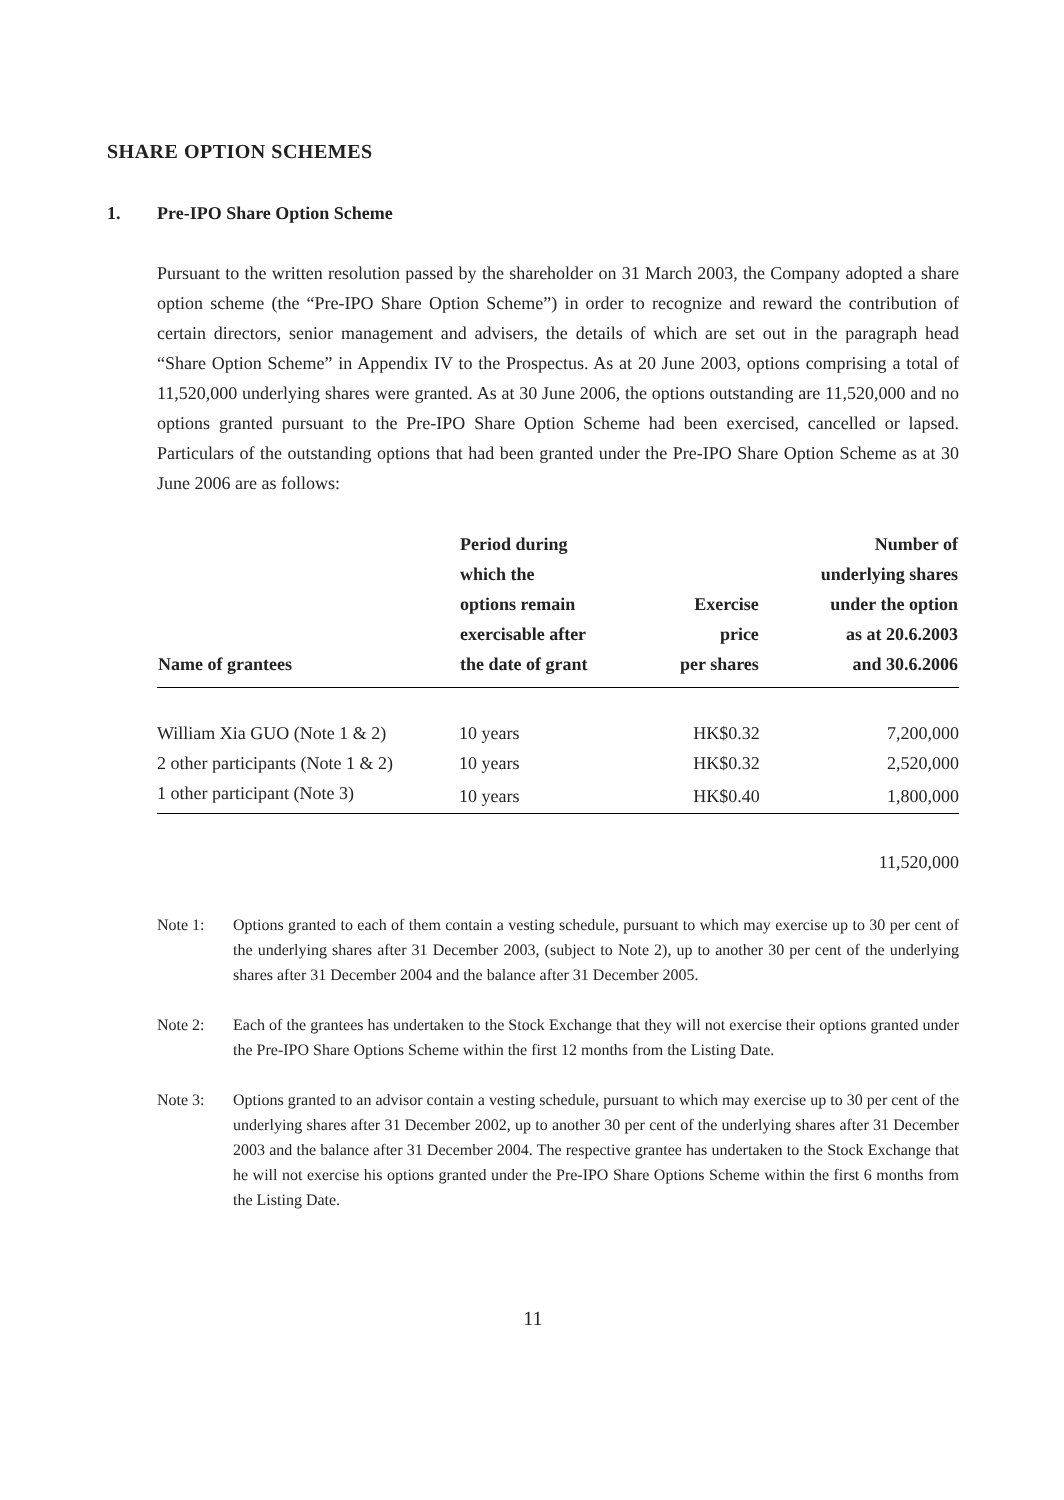SHARE OPTION SCHEMES
1. Pre-IPO Share Option Scheme
Pursuant to the written resolution passed by the shareholder on 31 March 2003, the Company adopted a share option scheme (the “Pre-IPO Share Option Scheme”) in order to recognize and reward the contribution of certain directors, senior management and advisers, the details of which are set out in the paragraph head “Share Option Scheme” in Appendix IV to the Prospectus. As at 20 June 2003, options comprising a total of 11,520,000 underlying shares were granted. As at 30 June 2006, the options outstanding are 11,520,000 and no options granted pursuant to the Pre-IPO Share Option Scheme had been exercised, cancelled or lapsed. Particulars of the outstanding options that had been granted under the Pre-IPO Share Option Scheme as at 30 June 2006 are as follows:
| Name of grantees | Period during which the options remain exercisable after the date of grant | Exercise price per shares | Number of underlying shares under the option as at 20.6.2003 and 30.6.2006 |
| --- | --- | --- | --- |
| William Xia GUO (Note 1 & 2) | 10 years | HK$0.32 | 7,200,000 |
| 2 other participants (Note 1 & 2) | 10 years | HK$0.32 | 2,520,000 |
| 1 other participant (Note 3) | 10 years | HK$0.40 | 1,800,000 |
| | | | 11,520,000 |
Note 1: Options granted to each of them contain a vesting schedule, pursuant to which may exercise up to 30 per cent of the underlying shares after 31 December 2003, (subject to Note 2), up to another 30 per cent of the underlying shares after 31 December 2004 and the balance after 31 December 2005.
Note 2: Each of the grantees has undertaken to the Stock Exchange that they will not exercise their options granted under the Pre-IPO Share Options Scheme within the first 12 months from the Listing Date.
Note 3: Options granted to an advisor contain a vesting schedule, pursuant to which may exercise up to 30 per cent of the underlying shares after 31 December 2002, up to another 30 per cent of the underlying shares after 31 December 2003 and the balance after 31 December 2004. The respective grantee has undertaken to the Stock Exchange that he will not exercise his options granted under the Pre-IPO Share Options Scheme within the first 6 months from the Listing Date.
11